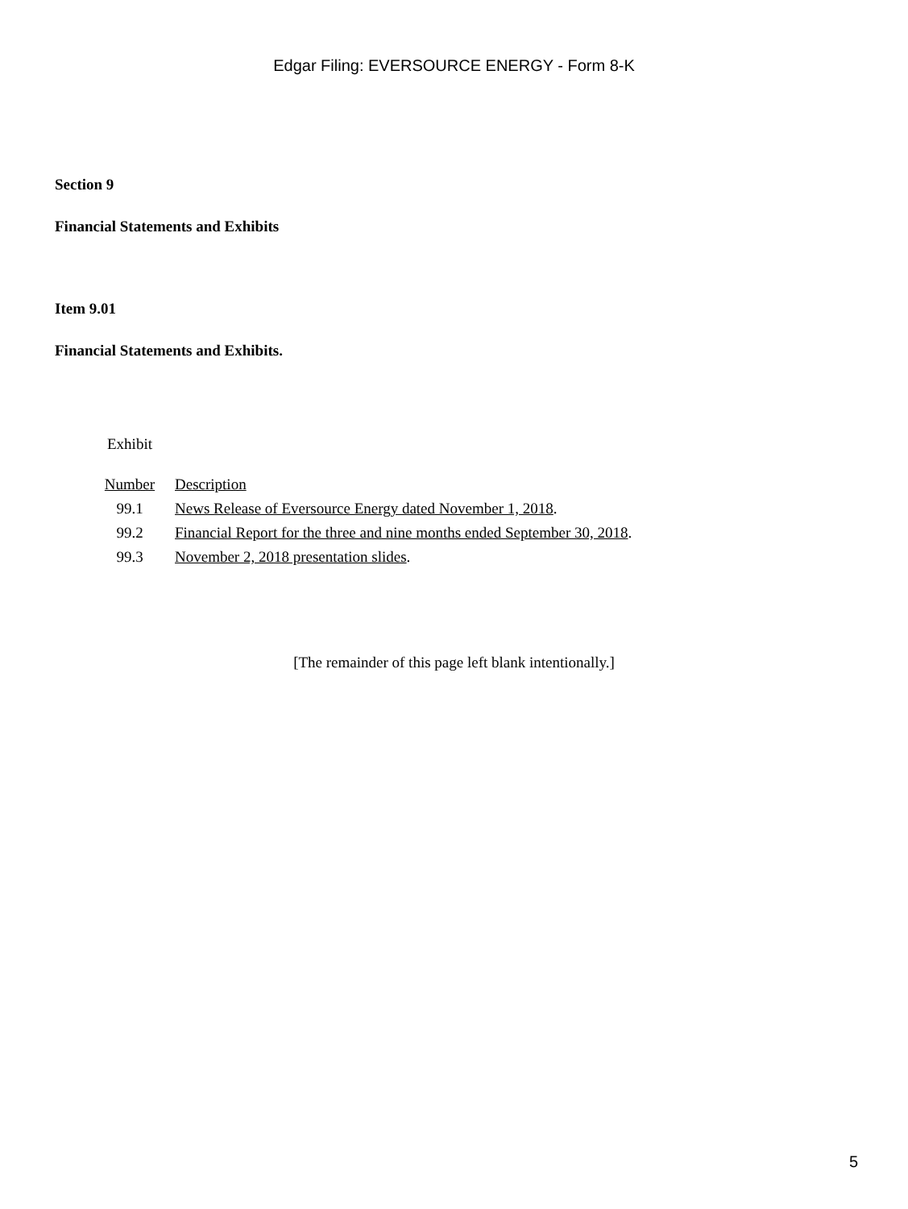Edgar Filing: EVERSOURCE ENERGY - Form 8-K
Section 9
Financial Statements and Exhibits
Item 9.01
Financial Statements and Exhibits.
| Exhibit | |
| Number | Description |
| 99.1 | News Release of Eversource Energy dated November 1, 2018 . |
| 99.2 | Financial Report for the three and nine months ended September 30, 2018 . |
| 99.3 | November 2, 2018 presentation slides . |
[The remainder of this page left blank intentionally.]
5